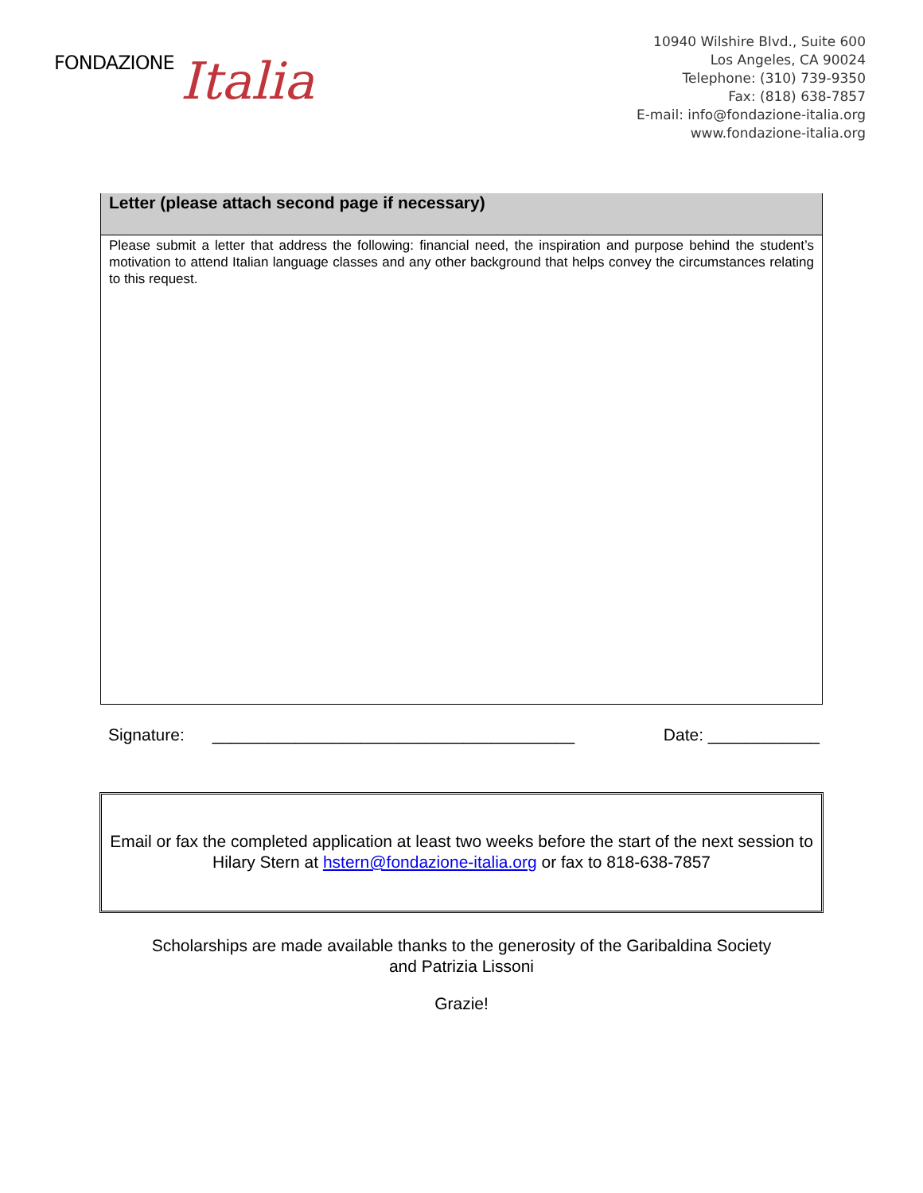FONDAZIONE Italia
10940 Wilshire Blvd., Suite 600
Los Angeles, CA 90024
Telephone: (310) 739-9350
Fax: (818) 638-7857
E-mail: info@fondazione-italia.org
www.fondazione-italia.org
Letter (please attach second page if necessary)
Please submit a letter that address the following: financial need, the inspiration and purpose behind the student’s motivation to attend Italian language classes and any other background that helps convey the circumstances relating to this request.
Signature: _______________________________________ Date: ____________
Email or fax the completed application at least two weeks before the start of the next session to Hilary Stern at hstern@fondazione-italia.org or fax to 818-638-7857
Scholarships are made available thanks to the generosity of the Garibaldina Society
and Patrizia Lissoni
Grazie!